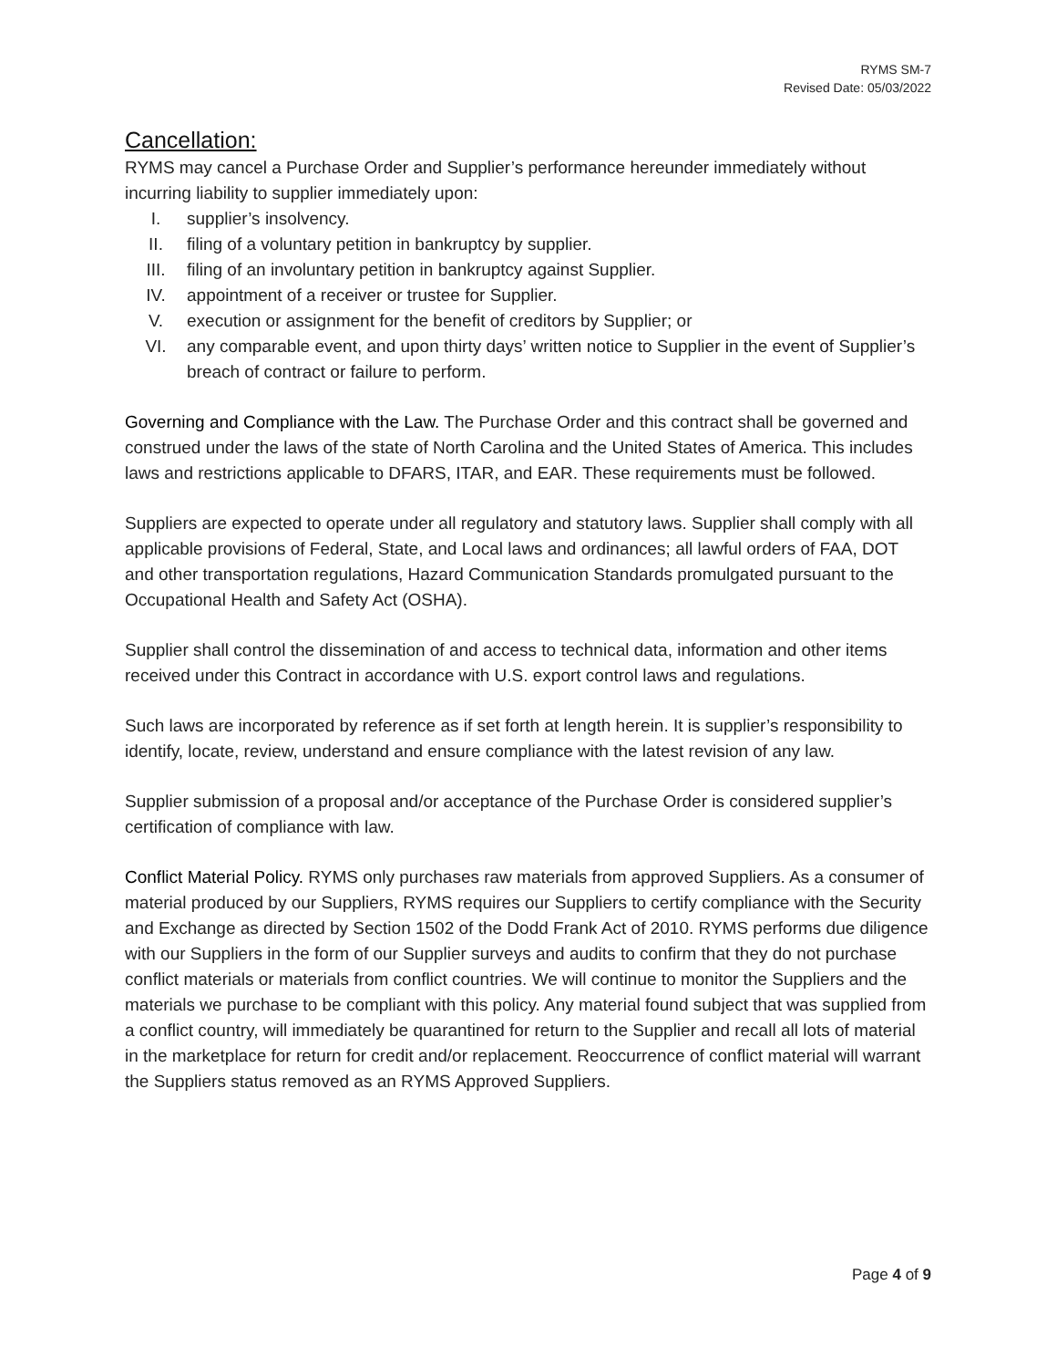RYMS SM-7
Revised Date: 05/03/2022
Cancellation:
RYMS may cancel a Purchase Order and Supplier’s performance hereunder immediately without incurring liability to supplier immediately upon:
I. supplier’s insolvency.
II. filing of a voluntary petition in bankruptcy by supplier.
III. filing of an involuntary petition in bankruptcy against Supplier.
IV. appointment of a receiver or trustee for Supplier.
V. execution or assignment for the benefit of creditors by Supplier; or
VI. any comparable event, and upon thirty days’ written notice to Supplier in the event of Supplier’s breach of contract or failure to perform.
Governing and Compliance with the Law. The Purchase Order and this contract shall be governed and construed under the laws of the state of North Carolina and the United States of America. This includes laws and restrictions applicable to DFARS, ITAR, and EAR. These requirements must be followed.
Suppliers are expected to operate under all regulatory and statutory laws. Supplier shall comply with all applicable provisions of Federal, State, and Local laws and ordinances; all lawful orders of FAA, DOT and other transportation regulations, Hazard Communication Standards promulgated pursuant to the Occupational Health and Safety Act (OSHA).
Supplier shall control the dissemination of and access to technical data, information and other items received under this Contract in accordance with U.S. export control laws and regulations.
Such laws are incorporated by reference as if set forth at length herein. It is supplier’s responsibility to identify, locate, review, understand and ensure compliance with the latest revision of any law.
Supplier submission of a proposal and/or acceptance of the Purchase Order is considered supplier’s certification of compliance with law.
Conflict Material Policy. RYMS only purchases raw materials from approved Suppliers. As a consumer of material produced by our Suppliers, RYMS requires our Suppliers to certify compliance with the Security and Exchange as directed by Section 1502 of the Dodd Frank Act of 2010. RYMS performs due diligence with our Suppliers in the form of our Supplier surveys and audits to confirm that they do not purchase conflict materials or materials from conflict countries. We will continue to monitor the Suppliers and the materials we purchase to be compliant with this policy. Any material found subject that was supplied from a conflict country, will immediately be quarantined for return to the Supplier and recall all lots of material in the marketplace for return for credit and/or replacement. Reoccurrence of conflict material will warrant the Suppliers status removed as an RYMS Approved Suppliers.
Page 4 of 9